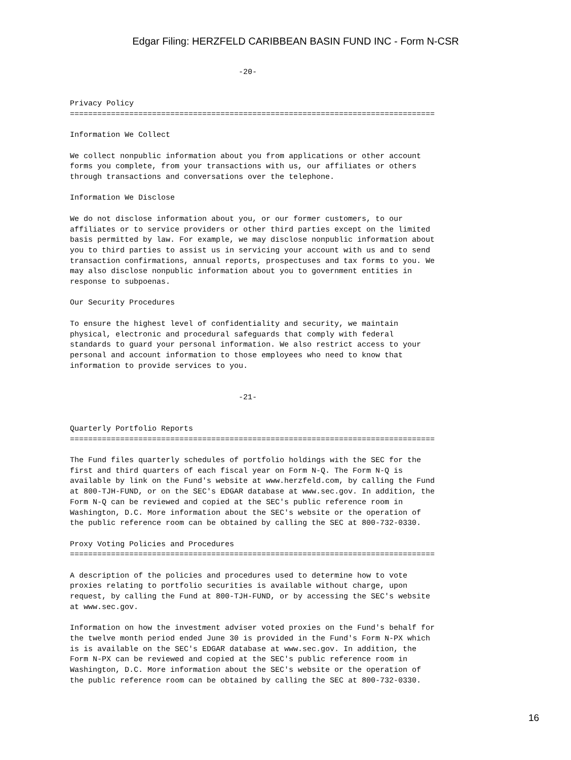Edgar Filing: HERZFELD CARIBBEAN BASIN FUND INC - Form N-CSR
                                     -20-


Privacy Policy
================================================================================

Information We Collect

We collect nonpublic information about you from applications or other account
forms you complete, from your transactions with us, our affiliates or others
through transactions and conversations over the telephone.

Information We Disclose

We do not disclose information about you, or our former customers, to our
affiliates or to service providers or other third parties except on the limited
basis permitted by law. For example, we may disclose nonpublic information about
you to third parties to assist us in servicing your account with us and to send
transaction confirmations, annual reports, prospectuses and tax forms to you. We
may also disclose nonpublic information about you to government entities in
response to subpoenas.

Our Security Procedures

To ensure the highest level of confidentiality and security, we maintain
physical, electronic and procedural safeguards that comply with federal
standards to guard your personal information. We also restrict access to your
personal and account information to those employees who need to know that
information to provide services to you.


                                     -21-


Quarterly Portfolio Reports
================================================================================

The Fund files quarterly schedules of portfolio holdings with the SEC for the
first and third quarters of each fiscal year on Form N-Q. The Form N-Q is
available by link on the Fund's website at www.herzfeld.com, by calling the Fund
at 800-TJH-FUND, or on the SEC's EDGAR database at www.sec.gov. In addition, the
Form N-Q can be reviewed and copied at the SEC's public reference room in
Washington, D.C. More information about the SEC's website or the operation of
the public reference room can be obtained by calling the SEC at 800-732-0330.

Proxy Voting Policies and Procedures
================================================================================

A description of the policies and procedures used to determine how to vote
proxies relating to portfolio securities is available without charge, upon
request, by calling the Fund at 800-TJH-FUND, or by accessing the SEC's website
at www.sec.gov.

Information on how the investment adviser voted proxies on the Fund's behalf for
the twelve month period ended June 30 is provided in the Fund's Form N-PX which
is is available on the SEC's EDGAR database at www.sec.gov. In addition, the
Form N-PX can be reviewed and copied at the SEC's public reference room in
Washington, D.C. More information about the SEC's website or the operation of
the public reference room can be obtained by calling the SEC at 800-732-0330.
16